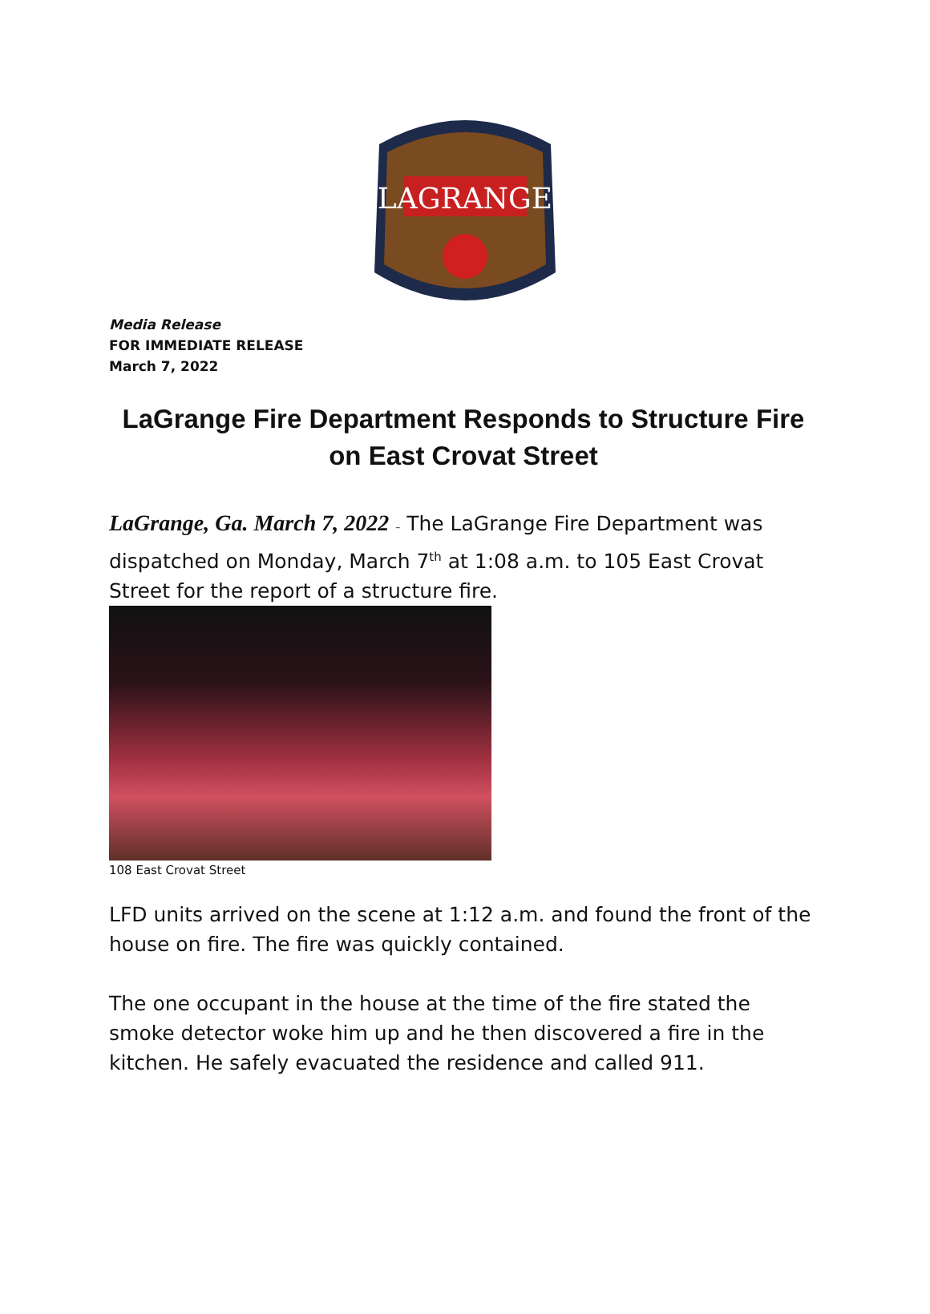LAGRANGE
Media Release
FOR IMMEDIATE RELEASE
March 7, 2022
LaGrange Fire Department Responds to Structure Fire on East Crovat Street
LaGrange, Ga. March 7, 2022 – The LaGrange Fire Department was dispatched on Monday, March 7<sup>th</sup> at 1:08 a.m. to 105 East Crovat Street for the report of a structure fire.
108 East Crovat Street
LFD units arrived on the scene at 1:12 a.m. and found the front of the house on fire. The fire was quickly contained.
The one occupant in the house at the time of the fire stated the smoke detector woke him up and he then discovered a fire in the kitchen. He safely evacuated the residence and called 911.